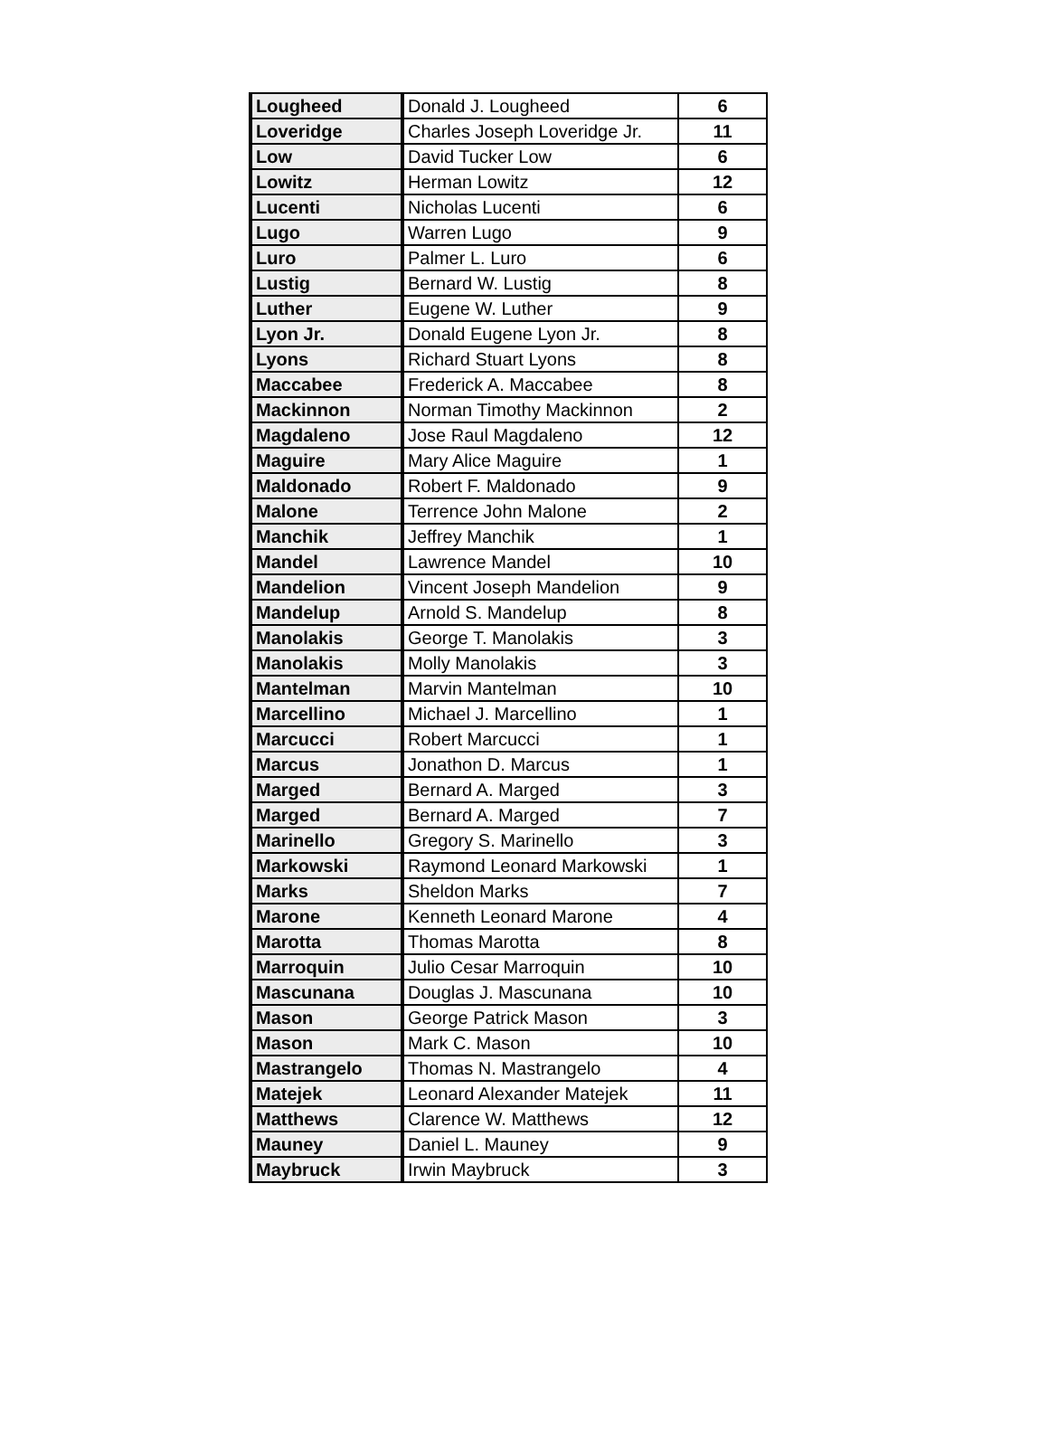| Lougheed | Donald J. Lougheed | 6 |
| Loveridge | Charles Joseph Loveridge Jr. | 11 |
| Low | David Tucker Low | 6 |
| Lowitz | Herman Lowitz | 12 |
| Lucenti | Nicholas Lucenti | 6 |
| Lugo | Warren Lugo | 9 |
| Luro | Palmer L. Luro | 6 |
| Lustig | Bernard W. Lustig | 8 |
| Luther | Eugene W. Luther | 9 |
| Lyon Jr. | Donald Eugene Lyon Jr. | 8 |
| Lyons | Richard Stuart Lyons | 8 |
| Maccabee | Frederick A. Maccabee | 8 |
| Mackinnon | Norman Timothy Mackinnon | 2 |
| Magdaleno | Jose Raul Magdaleno | 12 |
| Maguire | Mary Alice Maguire | 1 |
| Maldonado | Robert F. Maldonado | 9 |
| Malone | Terrence John Malone | 2 |
| Manchik | Jeffrey Manchik | 1 |
| Mandel | Lawrence Mandel | 10 |
| Mandelion | Vincent Joseph Mandelion | 9 |
| Mandelup | Arnold S. Mandelup | 8 |
| Manolakis | George T. Manolakis | 3 |
| Manolakis | Molly Manolakis | 3 |
| Mantelman | Marvin Mantelman | 10 |
| Marcellino | Michael J. Marcellino | 1 |
| Marcucci | Robert Marcucci | 1 |
| Marcus | Jonathon D. Marcus | 1 |
| Marged | Bernard A. Marged | 3 |
| Marged | Bernard A. Marged | 7 |
| Marinello | Gregory S. Marinello | 3 |
| Markowski | Raymond Leonard Markowski | 1 |
| Marks | Sheldon Marks | 7 |
| Marone | Kenneth Leonard Marone | 4 |
| Marotta | Thomas Marotta | 8 |
| Marroquin | Julio Cesar Marroquin | 10 |
| Mascunana | Douglas J. Mascunana | 10 |
| Mason | George Patrick Mason | 3 |
| Mason | Mark C. Mason | 10 |
| Mastrangelo | Thomas N. Mastrangelo | 4 |
| Matejek | Leonard Alexander Matejek | 11 |
| Matthews | Clarence W. Matthews | 12 |
| Mauney | Daniel L. Mauney | 9 |
| Maybruck | Irwin Maybruck | 3 |